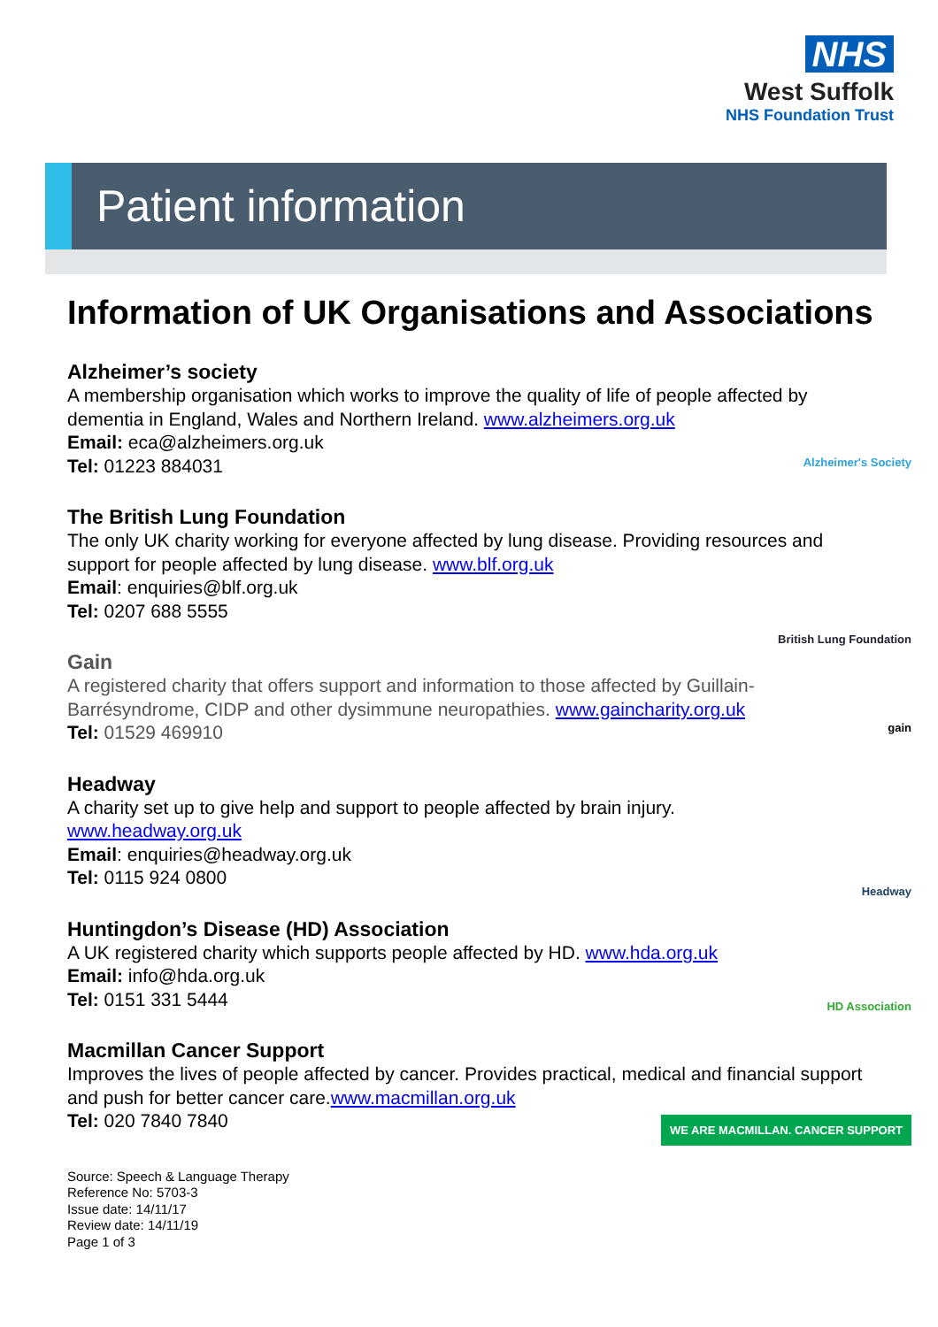NHS
West Suffolk
NHS Foundation Trust
Patient information
Alzheimer's Society
British Lung Foundation
gain
Headway
HD Association
WE ARE MACMILLAN. CANCER SUPPORT
Information of UK Organisations and Associations
Alzheimer’s society
A membership organisation which works to improve the quality of life of people affected by dementia in England, Wales and Northern Ireland. www.alzheimers.org.uk
Email: eca@alzheimers.org.uk
Tel: 01223 884031
The British Lung Foundation
The only UK charity working for everyone affected by lung disease. Providing resources and support for people affected by lung disease. www.blf.org.uk
Email: enquiries@blf.org.uk
Tel: 0207 688 5555
Gain
A registered charity that offers support and information to those affected by Guillain-Barrésyndrome, CIDP and other dysimmune neuropathies. www.gaincharity.org.uk
Tel: 01529 469910
Headway
A charity set up to give help and support to people affected by brain injury.
www.headway.org.uk
Email: enquiries@headway.org.uk
Tel: 0115 924 0800
Huntingdon’s Disease (HD) Association
A UK registered charity which supports people affected by HD. www.hda.org.uk
Email: info@hda.org.uk
Tel: 0151 331 5444
Macmillan Cancer Support
Improves the lives of people affected by cancer. Provides practical, medical and financial support and push for better cancer care.www.macmillan.org.uk
Tel: 020 7840 7840
Source: Speech & Language Therapy
Reference No: 5703-3
Issue date: 14/11/17
Review date: 14/11/19
Page 1 of 3